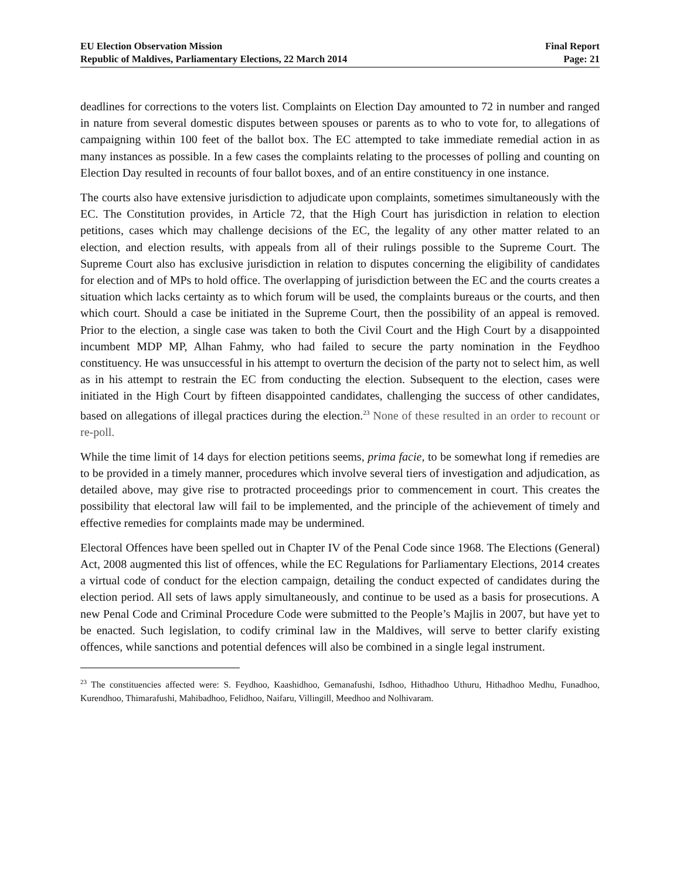EU Election Observation Mission
Republic of Maldives, Parliamentary Elections, 22 March 2014
Final Report
Page: 21
deadlines for corrections to the voters list. Complaints on Election Day amounted to 72 in number and ranged in nature from several domestic disputes between spouses or parents as to who to vote for, to allegations of campaigning within 100 feet of the ballot box. The EC attempted to take immediate remedial action in as many instances as possible. In a few cases the complaints relating to the processes of polling and counting on Election Day resulted in recounts of four ballot boxes, and of an entire constituency in one instance.
The courts also have extensive jurisdiction to adjudicate upon complaints, sometimes simultaneously with the EC. The Constitution provides, in Article 72, that the High Court has jurisdiction in relation to election petitions, cases which may challenge decisions of the EC, the legality of any other matter related to an election, and election results, with appeals from all of their rulings possible to the Supreme Court. The Supreme Court also has exclusive jurisdiction in relation to disputes concerning the eligibility of candidates for election and of MPs to hold office. The overlapping of jurisdiction between the EC and the courts creates a situation which lacks certainty as to which forum will be used, the complaints bureaus or the courts, and then which court. Should a case be initiated in the Supreme Court, then the possibility of an appeal is removed. Prior to the election, a single case was taken to both the Civil Court and the High Court by a disappointed incumbent MDP MP, Alhan Fahmy, who had failed to secure the party nomination in the Feydhoo constituency. He was unsuccessful in his attempt to overturn the decision of the party not to select him, as well as in his attempt to restrain the EC from conducting the election. Subsequent to the election, cases were initiated in the High Court by fifteen disappointed candidates, challenging the success of other candidates, based on allegations of illegal practices during the election.<sup>23</sup> None of these resulted in an order to recount or re-poll.
While the time limit of 14 days for election petitions seems, prima facie, to be somewhat long if remedies are to be provided in a timely manner, procedures which involve several tiers of investigation and adjudication, as detailed above, may give rise to protracted proceedings prior to commencement in court. This creates the possibility that electoral law will fail to be implemented, and the principle of the achievement of timely and effective remedies for complaints made may be undermined.
Electoral Offences have been spelled out in Chapter IV of the Penal Code since 1968. The Elections (General) Act, 2008 augmented this list of offences, while the EC Regulations for Parliamentary Elections, 2014 creates a virtual code of conduct for the election campaign, detailing the conduct expected of candidates during the election period. All sets of laws apply simultaneously, and continue to be used as a basis for prosecutions. A new Penal Code and Criminal Procedure Code were submitted to the People’s Majlis in 2007, but have yet to be enacted. Such legislation, to codify criminal law in the Maldives, will serve to better clarify existing offences, while sanctions and potential defences will also be combined in a single legal instrument.
<sup>23</sup> The constituencies affected were: S. Feydhoo, Kaashidhoo, Gemanafushi, Isdhoo, Hithadhoo Uthuru, Hithadhoo Medhu, Funadhoo, Kurendhoo, Thimarafushi, Mahibadhoo, Felidhoo, Naifaru, Villingill, Meedhoo and Nolhivaram.